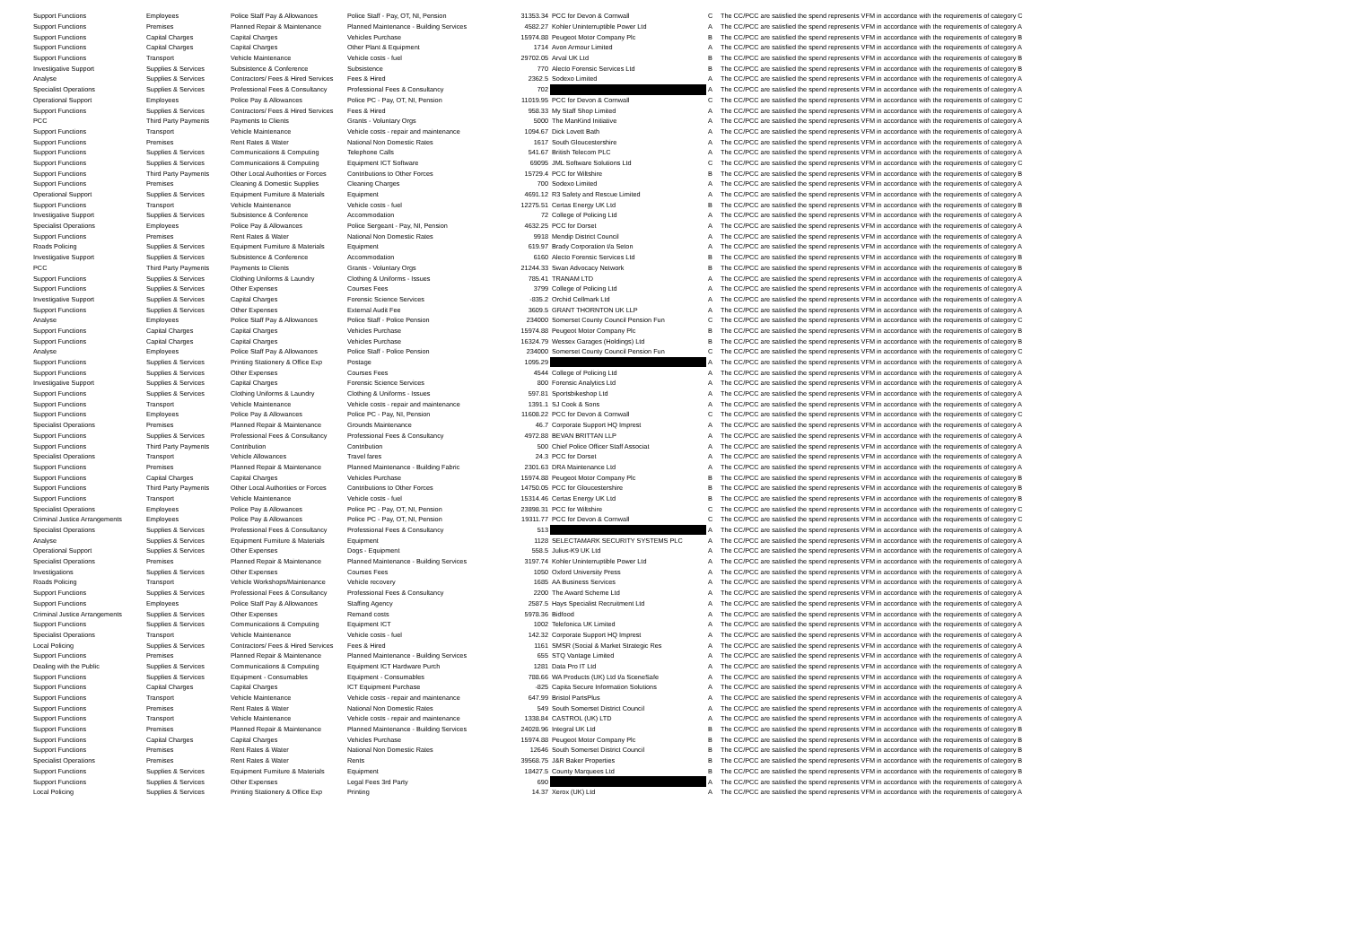| Support Functions | Employees | Police Staff Pay & Allowances | Police Staff - Pay, OT, NI, Pension | 31353.34 | PCC for Devon & Cornwall | C | The CC/PCC are satisfied the spend represents VFM in accordance with the requirements of category C |
| Support Functions | Premises | Planned Repair & Maintenance | Planned Maintenance - Building Services | 4582.27 | Kohler Uninterruptible Power Ltd | A | The CC/PCC are satisfied the spend represents VFM in accordance with the requirements of category A |
| Support Functions | Capital Charges | Capital Charges | Vehicles Purchase | 15974.88 | Peugeot Motor Company Plc | B | The CC/PCC are satisfied the spend represents VFM in accordance with the requirements of category B |
| Support Functions | Capital Charges | Capital Charges | Other Plant & Equipment | 1714 | Avon Armour Limited | A | The CC/PCC are satisfied the spend represents VFM in accordance with the requirements of category A |
| Support Functions | Transport | Vehicle Maintenance | Vehicle costs - fuel | 29702.05 | Arval UK Ltd | B | The CC/PCC are satisfied the spend represents VFM in accordance with the requirements of category B |
| Investigative Support | Supplies & Services | Subsistence & Conference | Subsistence | 770 | Alecto Forensic Services Ltd | B | The CC/PCC are satisfied the spend represents VFM in accordance with the requirements of category B |
| Analyse | Supplies & Services | Contractors/ Fees & Hired Services | Fees & Hired | 2362.5 | Sodexo Limited | A | The CC/PCC are satisfied the spend represents VFM in accordance with the requirements of category A |
| Specialist Operations | Supplies & Services | Professional Fees & Consultancy | Professional Fees & Consultancy | 702 | | A | The CC/PCC are satisfied the spend represents VFM in accordance with the requirements of category A |
| Operational Support | Employees | Police Pay & Allowances | Police PC - Pay, OT, NI, Pension | 11019.95 | PCC for Devon & Cornwall | C | The CC/PCC are satisfied the spend represents VFM in accordance with the requirements of category C |
| Support Functions | Supplies & Services | Contractors/ Fees & Hired Services | Fees & Hired | 958.33 | My Staff Shop Limited | A | The CC/PCC are satisfied the spend represents VFM in accordance with the requirements of category A |
| PCC | Third Party Payments | Payments to Clients | Grants - Voluntary Orgs | 5000 | The ManKind Initiative | A | The CC/PCC are satisfied the spend represents VFM in accordance with the requirements of category A |
| Support Functions | Transport | Vehicle Maintenance | Vehicle costs - repair and maintenance | 1094.67 | Dick Lovett Bath | A | The CC/PCC are satisfied the spend represents VFM in accordance with the requirements of category A |
| Support Functions | Premises | Rent Rates & Water | National Non Domestic Rates | 1617 | South Gloucestershire | A | The CC/PCC are satisfied the spend represents VFM in accordance with the requirements of category A |
| Support Functions | Supplies & Services | Communications & Computing | Telephone Calls | 541.67 | British Telecom PLC | A | The CC/PCC are satisfied the spend represents VFM in accordance with the requirements of category A |
| Support Functions | Supplies & Services | Communications & Computing | Equipment ICT Software | 69095 | JML Software Solutions Ltd | C | The CC/PCC are satisfied the spend represents VFM in accordance with the requirements of category C |
| Support Functions | Third Party Payments | Other Local Authorities or Forces | Contributions to Other Forces | 15729.4 | PCC for Wiltshire | B | The CC/PCC are satisfied the spend represents VFM in accordance with the requirements of category B |
| Support Functions | Premises | Cleaning & Domestic Supplies | Cleaning Charges | 700 | Sodexo Limited | A | The CC/PCC are satisfied the spend represents VFM in accordance with the requirements of category A |
| Operational Support | Supplies & Services | Equipment Furniture & Materials | Equipment | 4691.12 | R3 Safety and Rescue Limited | A | The CC/PCC are satisfied the spend represents VFM in accordance with the requirements of category A |
| Support Functions | Transport | Vehicle Maintenance | Vehicle costs - fuel | 12275.51 | Certas Energy UK Ltd | B | The CC/PCC are satisfied the spend represents VFM in accordance with the requirements of category B |
| Investigative Support | Supplies & Services | Subsistence & Conference | Accommodation | 72 | College of Policing Ltd | A | The CC/PCC are satisfied the spend represents VFM in accordance with the requirements of category A |
| Specialist Operations | Employees | Police Pay & Allowances | Police Sergeant - Pay, NI, Pension | 4632.25 | PCC for Dorset | A | The CC/PCC are satisfied the spend represents VFM in accordance with the requirements of category A |
| Support Functions | Premises | Rent Rates & Water | National Non Domestic Rates | 9918 | Mendip District Council | A | The CC/PCC are satisfied the spend represents VFM in accordance with the requirements of category A |
| Roads Policing | Supplies & Services | Equipment Furniture & Materials | Equipment | 619.97 | Brady Corporation t/a Seton | A | The CC/PCC are satisfied the spend represents VFM in accordance with the requirements of category A |
| Investigative Support | Supplies & Services | Subsistence & Conference | Accommodation | 6160 | Alecto Forensic Services Ltd | B | The CC/PCC are satisfied the spend represents VFM in accordance with the requirements of category B |
| PCC | Third Party Payments | Payments to Clients | Grants - Voluntary Orgs | 21244.33 | Swan Advocacy Network | B | The CC/PCC are satisfied the spend represents VFM in accordance with the requirements of category B |
| Support Functions | Supplies & Services | Clothing Uniforms & Laundry | Clothing & Uniforms - Issues | 785.41 | TRANAM LTD | A | The CC/PCC are satisfied the spend represents VFM in accordance with the requirements of category A |
| Support Functions | Supplies & Services | Other Expenses | Courses Fees | 3799 | College of Policing Ltd | A | The CC/PCC are satisfied the spend represents VFM in accordance with the requirements of category A |
| Investigative Support | Supplies & Services | Capital Charges | Forensic Science Services | -835.2 | Orchid Cellmark Ltd | A | The CC/PCC are satisfied the spend represents VFM in accordance with the requirements of category A |
| Support Functions | Supplies & Services | Other Expenses | External Audit Fee | 3609.5 | GRANT THORNTON UK LLP | A | The CC/PCC are satisfied the spend represents VFM in accordance with the requirements of category A |
| Analyse | Employees | Police Staff Pay & Allowances | Police Staff - Police Pension | 234000 | Somerset County Council Pension Fun | C | The CC/PCC are satisfied the spend represents VFM in accordance with the requirements of category C |
| Support Functions | Capital Charges | Capital Charges | Vehicles Purchase | 15974.88 | Peugeot Motor Company Plc | B | The CC/PCC are satisfied the spend represents VFM in accordance with the requirements of category B |
| Support Functions | Capital Charges | Capital Charges | Vehicles Purchase | 16324.79 | Wessex Garages (Holdings) Ltd | B | The CC/PCC are satisfied the spend represents VFM in accordance with the requirements of category B |
| Analyse | Employees | Police Staff Pay & Allowances | Police Staff - Police Pension | 234000 | Somerset County Council Pension Fun | C | The CC/PCC are satisfied the spend represents VFM in accordance with the requirements of category C |
| Support Functions | Supplies & Services | Printing Stationery & Office Exp | Postage | 1095.29 | | A | The CC/PCC are satisfied the spend represents VFM in accordance with the requirements of category A |
| Support Functions | Supplies & Services | Other Expenses | Courses Fees | 4544 | College of Policing Ltd | A | The CC/PCC are satisfied the spend represents VFM in accordance with the requirements of category A |
| Investigative Support | Supplies & Services | Capital Charges | Forensic Science Services | 800 | Forensic Analytics Ltd | A | The CC/PCC are satisfied the spend represents VFM in accordance with the requirements of category A |
| Support Functions | Supplies & Services | Clothing Uniforms & Laundry | Clothing & Uniforms - Issues | 597.81 | Sportsbikeshop Ltd | A | The CC/PCC are satisfied the spend represents VFM in accordance with the requirements of category A |
| Support Functions | Transport | Vehicle Maintenance | Vehicle costs - repair and maintenance | 1391.1 | SJ Cook & Sons | A | The CC/PCC are satisfied the spend represents VFM in accordance with the requirements of category A |
| Support Functions | Employees | Police Pay & Allowances | Police PC - Pay, NI, Pension | 11608.22 | PCC for Devon & Cornwall | C | The CC/PCC are satisfied the spend represents VFM in accordance with the requirements of category C |
| Specialist Operations | Premises | Planned Repair & Maintenance | Grounds Maintenance | 46.7 | Corporate Support HQ Imprest | A | The CC/PCC are satisfied the spend represents VFM in accordance with the requirements of category A |
| Support Functions | Supplies & Services | Professional Fees & Consultancy | Professional Fees & Consultancy | 4972.88 | BEVAN BRITTAN LLP | A | The CC/PCC are satisfied the spend represents VFM in accordance with the requirements of category A |
| Support Functions | Third Party Payments | Contribution | Contribution | 500 | Chief Police Officer Staff Associat | A | The CC/PCC are satisfied the spend represents VFM in accordance with the requirements of category A |
| Specialist Operations | Transport | Vehicle Allowances | Travel fares | 24.3 | PCC for Dorset | A | The CC/PCC are satisfied the spend represents VFM in accordance with the requirements of category A |
| Support Functions | Premises | Planned Repair & Maintenance | Planned Maintenance - Building Fabric | 2301.63 | DRA Maintenance Ltd | A | The CC/PCC are satisfied the spend represents VFM in accordance with the requirements of category A |
| Support Functions | Capital Charges | Capital Charges | Vehicles Purchase | 15974.88 | Peugeot Motor Company Plc | B | The CC/PCC are satisfied the spend represents VFM in accordance with the requirements of category B |
| Support Functions | Third Party Payments | Other Local Authorities or Forces | Contributions to Other Forces | 14750.05 | PCC for Gloucestershire | B | The CC/PCC are satisfied the spend represents VFM in accordance with the requirements of category B |
| Support Functions | Transport | Vehicle Maintenance | Vehicle costs - fuel | 15314.46 | Certas Energy UK Ltd | B | The CC/PCC are satisfied the spend represents VFM in accordance with the requirements of category B |
| Specialist Operations | Employees | Police Pay & Allowances | Police PC - Pay, OT, NI, Pension | 23898.31 | PCC for Wiltshire | C | The CC/PCC are satisfied the spend represents VFM in accordance with the requirements of category C |
| Criminal Justice Arrangements | Employees | Police Pay & Allowances | Police PC - Pay, OT, NI, Pension | 19311.77 | PCC for Devon & Cornwall | C | The CC/PCC are satisfied the spend represents VFM in accordance with the requirements of category C |
| Specialist Operations | Supplies & Services | Professional Fees & Consultancy | Professional Fees & Consultancy | 513 | | A | The CC/PCC are satisfied the spend represents VFM in accordance with the requirements of category A |
| Analyse | Supplies & Services | Equipment Furniture & Materials | Equipment | 1128 | SELECTAMARK SECURITY SYSTEMS PLC | A | The CC/PCC are satisfied the spend represents VFM in accordance with the requirements of category A |
| Operational Support | Supplies & Services | Other Expenses | Dogs - Equipment | 558.5 | Julius-K9 UK Ltd | A | The CC/PCC are satisfied the spend represents VFM in accordance with the requirements of category A |
| Specialist Operations | Premises | Planned Repair & Maintenance | Planned Maintenance - Building Services | 3197.74 | Kohler Uninterruptible Power Ltd | A | The CC/PCC are satisfied the spend represents VFM in accordance with the requirements of category A |
| Investigations | Supplies & Services | Other Expenses | Courses Fees | 1050 | Oxford University Press | A | The CC/PCC are satisfied the spend represents VFM in accordance with the requirements of category A |
| Roads Policing | Transport | Vehicle Workshops/Maintenance | Vehicle recovery | 1685 | AA Business Services | A | The CC/PCC are satisfied the spend represents VFM in accordance with the requirements of category A |
| Support Functions | Supplies & Services | Professional Fees & Consultancy | Professional Fees & Consultancy | 2200 | The Award Scheme Ltd | A | The CC/PCC are satisfied the spend represents VFM in accordance with the requirements of category A |
| Support Functions | Employees | Police Staff Pay & Allowances | Staffing Agency | 2587.5 | Hays Specialist Recruitment Ltd | A | The CC/PCC are satisfied the spend represents VFM in accordance with the requirements of category A |
| Criminal Justice Arrangements | Supplies & Services | Other Expenses | Remand costs | 5978.36 | Bidfood | A | The CC/PCC are satisfied the spend represents VFM in accordance with the requirements of category A |
| Support Functions | Supplies & Services | Communications & Computing | Equipment ICT | 1002 | Telefonica UK Limited | A | The CC/PCC are satisfied the spend represents VFM in accordance with the requirements of category A |
| Specialist Operations | Transport | Vehicle Maintenance | Vehicle costs - fuel | 142.32 | Corporate Support HQ Imprest | A | The CC/PCC are satisfied the spend represents VFM in accordance with the requirements of category A |
| Local Policing | Supplies & Services | Contractors/ Fees & Hired Services | Fees & Hired | 1161 | SMSR (Social & Market Strategic Res | A | The CC/PCC are satisfied the spend represents VFM in accordance with the requirements of category A |
| Support Functions | Premises | Planned Repair & Maintenance | Planned Maintenance - Building Services | 655 | STQ Vantage Limited | A | The CC/PCC are satisfied the spend represents VFM in accordance with the requirements of category A |
| Dealing with the Public | Supplies & Services | Communications & Computing | Equipment ICT Hardware Purch | 1281 | Data Pro IT Ltd | A | The CC/PCC are satisfied the spend represents VFM in accordance with the requirements of category A |
| Support Functions | Supplies & Services | Equipment - Consumables | Equipment - Consumables | 788.66 | WA Products (UK) Ltd t/a SceneSafe | A | The CC/PCC are satisfied the spend represents VFM in accordance with the requirements of category A |
| Support Functions | Capital Charges | Capital Charges | ICT Equipment Purchase | -825 | Capita Secure Information Solutions | A | The CC/PCC are satisfied the spend represents VFM in accordance with the requirements of category A |
| Support Functions | Transport | Vehicle Maintenance | Vehicle costs - repair and maintenance | 647.99 | Bristol PartsPlus | A | The CC/PCC are satisfied the spend represents VFM in accordance with the requirements of category A |
| Support Functions | Premises | Rent Rates & Water | National Non Domestic Rates | 549 | South Somerset District Council | A | The CC/PCC are satisfied the spend represents VFM in accordance with the requirements of category A |
| Support Functions | Transport | Vehicle Maintenance | Vehicle costs - repair and maintenance | 1338.84 | CASTROL (UK) LTD | A | The CC/PCC are satisfied the spend represents VFM in accordance with the requirements of category A |
| Support Functions | Premises | Planned Repair & Maintenance | Planned Maintenance - Building Services | 24028.96 | Integral UK Ltd | B | The CC/PCC are satisfied the spend represents VFM in accordance with the requirements of category B |
| Support Functions | Capital Charges | Capital Charges | Vehicles Purchase | 15974.88 | Peugeot Motor Company Plc | B | The CC/PCC are satisfied the spend represents VFM in accordance with the requirements of category B |
| Support Functions | Premises | Rent Rates & Water | National Non Domestic Rates | 12646 | South Somerset District Council | B | The CC/PCC are satisfied the spend represents VFM in accordance with the requirements of category B |
| Specialist Operations | Premises | Rent Rates & Water | Rents | 39568.75 | J&R Baker Properties | B | The CC/PCC are satisfied the spend represents VFM in accordance with the requirements of category B |
| Support Functions | Supplies & Services | Equipment Furniture & Materials | Equipment | 18427.5 | County Marquees Ltd | B | The CC/PCC are satisfied the spend represents VFM in accordance with the requirements of category B |
| Support Functions | Supplies & Services | Other Expenses | Legal Fees 3rd Party | 690 | | A | The CC/PCC are satisfied the spend represents VFM in accordance with the requirements of category A |
| Local Policing | Supplies & Services | Printing Stationery & Office Exp | Printing | 14.37 | Xerox (UK) Ltd | A | The CC/PCC are satisfied the spend represents VFM in accordance with the requirements of category A |